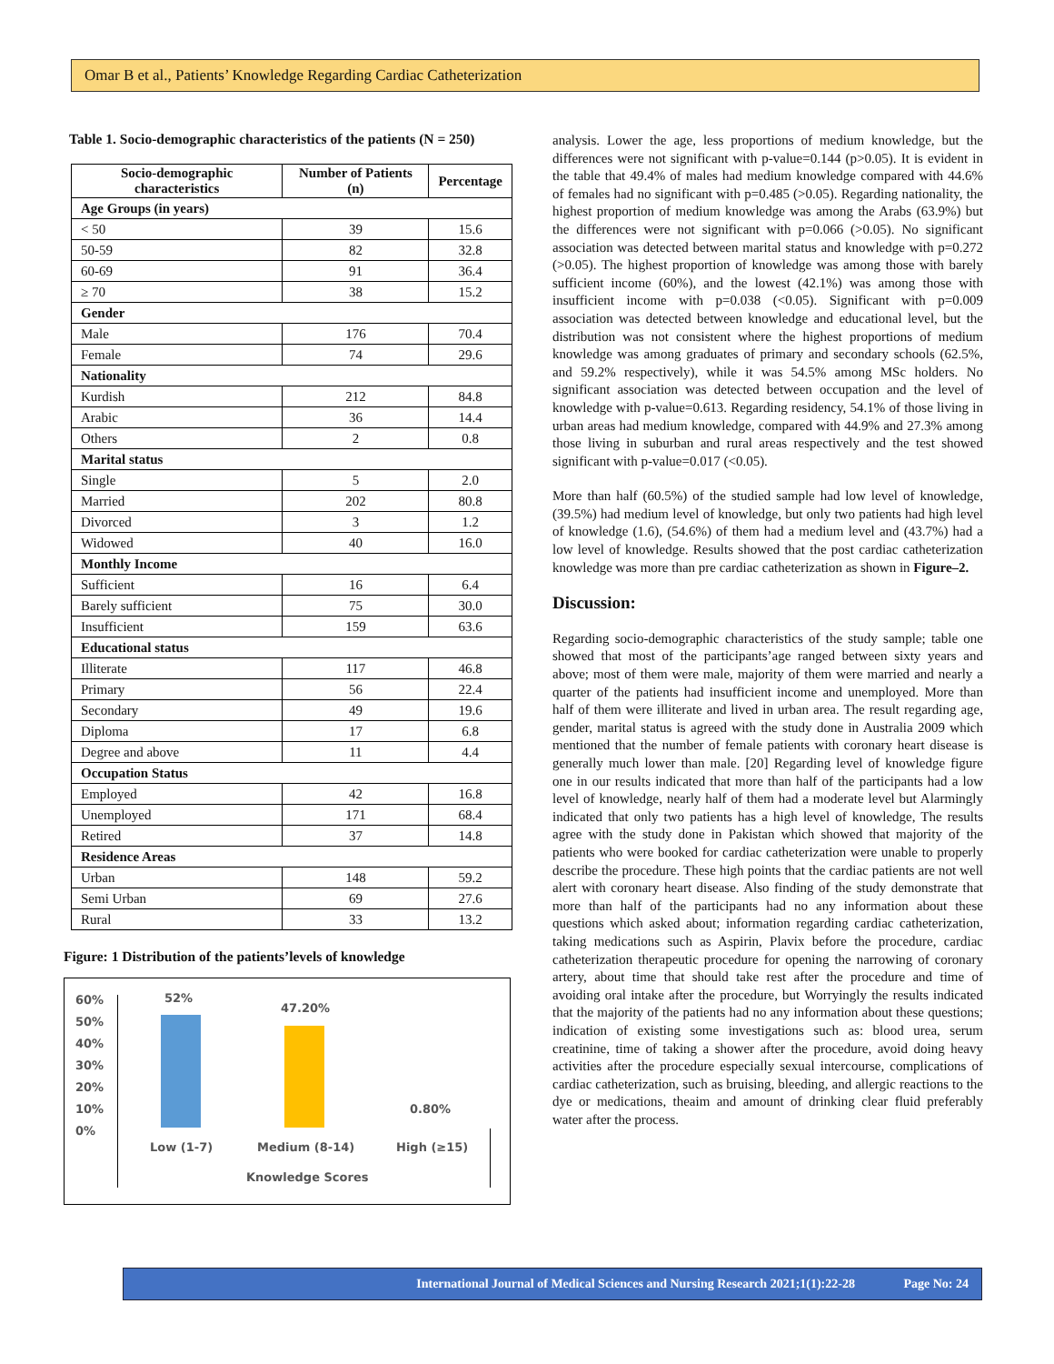Omar B et al., Patients’ Knowledge Regarding Cardiac Catheterization
Table 1. Socio-demographic characteristics of the patients (N = 250)
| Socio-demographic characteristics | Number of Patients (n) | Percentage |
| --- | --- | --- |
| Age Groups (in years) | | |
| < 50 | 39 | 15.6 |
| 50-59 | 82 | 32.8 |
| 60-69 | 91 | 36.4 |
| ≥ 70 | 38 | 15.2 |
| Gender | | |
| Male | 176 | 70.4 |
| Female | 74 | 29.6 |
| Nationality | | |
| Kurdish | 212 | 84.8 |
| Arabic | 36 | 14.4 |
| Others | 2 | 0.8 |
| Marital status | | |
| Single | 5 | 2.0 |
| Married | 202 | 80.8 |
| Divorced | 3 | 1.2 |
| Widowed | 40 | 16.0 |
| Monthly Income | | |
| Sufficient | 16 | 6.4 |
| Barely sufficient | 75 | 30.0 |
| Insufficient | 159 | 63.6 |
| Educational status | | |
| Illiterate | 117 | 46.8 |
| Primary | 56 | 22.4 |
| Secondary | 49 | 19.6 |
| Diploma | 17 | 6.8 |
| Degree and above | 11 | 4.4 |
| Occupation Status | | |
| Employed | 42 | 16.8 |
| Unemployed | 171 | 68.4 |
| Retired | 37 | 14.8 |
| Residence Areas | | |
| Urban | 148 | 59.2 |
| Semi Urban | 69 | 27.6 |
| Rural | 33 | 13.2 |
Figure: 1 Distribution of the patients’levels of knowledge
60%
50%
40%
30%
20%
10%
0%
52%
47.20%
0.80%
Low (1-7) Medium (8-14) High (≥15)
Knowledge Scores
analysis. Lower the age, less proportions of medium knowledge, but the differences were not significant with p-value=0.144 (p>0.05). It is evident in the table that 49.4% of males had medium knowledge compared with 44.6% of females had no significant with p=0.485 (>0.05). Regarding nationality, the highest proportion of medium knowledge was among the Arabs (63.9%) but the differences were not significant with p=0.066 (>0.05). No significant association was detected between marital status and knowledge with p=0.272 (>0.05). The highest proportion of knowledge was among those with barely sufficient income (60%), and the lowest (42.1%) was among those with insufficient income with p=0.038 (<0.05). Significant with p=0.009 association was detected between knowledge and educational level, but the distribution was not consistent where the highest proportions of medium knowledge was among graduates of primary and secondary schools (62.5%, and 59.2% respectively), while it was 54.5% among MSc holders. No significant association was detected between occupation and the level of knowledge with p-value=0.613. Regarding residency, 54.1% of those living in urban areas had medium knowledge, compared with 44.9% and 27.3% among those living in suburban and rural areas respectively and the test showed significant with p-value=0.017 (<0.05).
More than half (60.5%) of the studied sample had low level of knowledge, (39.5%) had medium level of knowledge, but only two patients had high level of knowledge (1.6), (54.6%) of them had a medium level and (43.7%) had a low level of knowledge. Results showed that the post cardiac catheterization knowledge was more than pre cardiac catheterization as shown in Figure–2.
Discussion:
Regarding socio-demographic characteristics of the study sample; table one showed that most of the participants’age ranged between sixty years and above; most of them were male, majority of them were married and nearly a quarter of the patients had insufficient income and unemployed. More than half of them were illiterate and lived in urban area. The result regarding age, gender, marital status is agreed with the study done in Australia 2009 which mentioned that the number of female patients with coronary heart disease is generally much lower than male. [20] Regarding level of knowledge figure one in our results indicated that more than half of the participants had a low level of knowledge, nearly half of them had a moderate level but Alarmingly indicated that only two patients has a high level of knowledge, The results agree with the study done in Pakistan which showed that majority of the patients who were booked for cardiac catheterization were unable to properly describe the procedure. These high points that the cardiac patients are not well alert with coronary heart disease. Also finding of the study demonstrate that more than half of the participants had no any information about these questions which asked about; information regarding cardiac catheterization, taking medications such as Aspirin, Plavix before the procedure, cardiac catheterization therapeutic procedure for opening the narrowing of coronary artery, about time that should take rest after the procedure and time of avoiding oral intake after the procedure, but Worryingly the results indicated that the majority of the patients had no any information about these questions; indication of existing some investigations such as: blood urea, serum creatinine, time of taking a shower after the procedure, avoid doing heavy activities after the procedure especially sexual intercourse, complications of cardiac catheterization, such as bruising, bleeding, and allergic reactions to the dye or medications, theaim and amount of drinking clear fluid preferably water after the process.
International Journal of Medical Sciences and Nursing Research 2021;1(1):22-28 Page No: 24